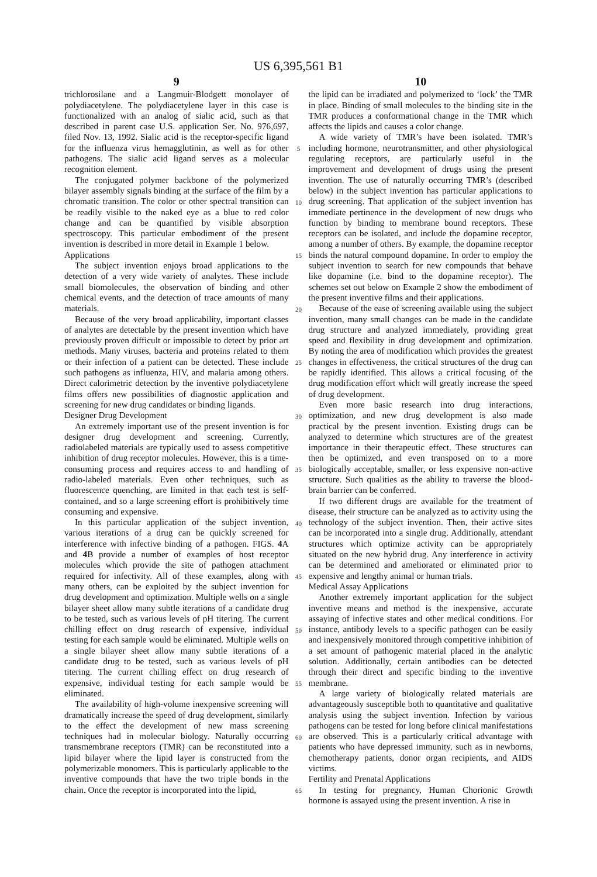US 6,395,561 B1
9
trichlorosilane and a Langmuir-Blodgett monolayer of polydiacetylene. The polydiacetylene layer in this case is functionalized with an analog of sialic acid, such as that described in parent case U.S. application Ser. No. 976,697, filed Nov. 13, 1992. Sialic acid is the receptor-specific ligand for the influenza virus hemagglutinin, as well as for other pathogens. The sialic acid ligand serves as a molecular recognition element.
The conjugated polymer backbone of the polymerized bilayer assembly signals binding at the surface of the film by a chromatic transition. The color or other spectral transition can be readily visible to the naked eye as a blue to red color change and can be quantified by visible absorption spectroscopy. This particular embodiment of the present invention is described in more detail in Example 1 below.
Applications
The subject invention enjoys broad applications to the detection of a very wide variety of analytes. These include small biomolecules, the observation of binding and other chemical events, and the detection of trace amounts of many materials.
Because of the very broad applicability, important classes of analytes are detectable by the present invention which have previously proven difficult or impossible to detect by prior art methods. Many viruses, bacteria and proteins related to them or their infection of a patient can be detected. These include such pathogens as influenza, HIV, and malaria among others. Direct calorimetric detection by the inventive polydiacetylene films offers new possibilities of diagnostic application and screening for new drug candidates or binding ligands.
Designer Drug Development
An extremely important use of the present invention is for designer drug development and screening. Currently, radiolabeled materials are typically used to assess competitive inhibition of drug receptor molecules. However, this is a time-consuming process and requires access to and handling of radio-labeled materials. Even other techniques, such as fluorescence quenching, are limited in that each test is self-contained, and so a large screening effort is prohibitively time consuming and expensive.
In this particular application of the subject invention, various iterations of a drug can be quickly screened for interference with infective binding of a pathogen. FIGS. 4 A and 4 B provide a number of examples of host receptor molecules which provide the site of pathogen attachment required for infectivity. All of these examples, along with many others, can be exploited by the subject invention for drug development and optimization. Multiple wells on a single bilayer sheet allow many subtle iterations of a candidate drug to be tested, such as various levels of pH titering. The current chilling effect on drug research of expensive, individual testing for each sample would be eliminated. Multiple wells on a single bilayer sheet allow many subtle iterations of a candidate drug to be tested, such as various levels of pH titering. The current chilling effect on drug research of expensive, individual testing for each sample would be eliminated.
The availability of high-volume inexpensive screening will dramatically increase the speed of drug development, similarly to the effect the development of new mass screening techniques had in molecular biology. Naturally occurring transmembrane receptors (TMR) can be reconstituted into a lipid bilayer where the lipid layer is constructed from the polymerizable monomers. This is particularly applicable to the inventive compounds that have the two triple bonds in the chain. Once the receptor is incorporated into the lipid,
5
10
15
20
25
30
35
40
45
50
55
60
65
10
the lipid can be irradiated and polymerized to ‘lock’ the TMR in place. Binding of small molecules to the binding site in the TMR produces a conformational change in the TMR which affects the lipids and causes a color change.
A wide variety of TMR’s have been isolated. TMR’s including hormone, neurotransmitter, and other physiological regulating receptors, are particularly useful in the improvement and development of drugs using the present invention. The use of naturally occurring TMR’s (described below) in the subject invention has particular applications to drug screening. That application of the subject invention has immediate pertinence in the development of new drugs who function by binding to membrane bound receptors. These receptors can be isolated, and include the dopamine receptor, among a number of others. By example, the dopamine receptor binds the natural compound dopamine. In order to employ the subject invention to search for new compounds that behave like dopamine (i.e. bind to the dopamine receptor). The schemes set out below on Example 2 show the embodiment of the present inventive films and their applications.
Because of the ease of screening available using the subject invention, many small changes can be made in the candidate drug structure and analyzed immediately, providing great speed and flexibility in drug development and optimization. By noting the area of modification which provides the greatest changes in effectiveness, the critical structures of the drug can be rapidly identified. This allows a critical focusing of the drug modification effort which will greatly increase the speed of drug development.
Even more basic research into drug interactions, optimization, and new drug development is also made practical by the present invention. Existing drugs can be analyzed to determine which structures are of the greatest importance in their therapeutic effect. These structures can then be optimized, and even transposed on to a more biologically acceptable, smaller, or less expensive non-active structure. Such qualities as the ability to traverse the blood-brain barrier can be conferred.
If two different drugs are available for the treatment of disease, their structure can be analyzed as to activity using the technology of the subject invention. Then, their active sites can be incorporated into a single drug. Additionally, attendant structures which optimize activity can be appropriately situated on the new hybrid drug. Any interference in activity can be determined and ameliorated or eliminated prior to expensive and lengthy animal or human trials.
Medical Assay Applications
Another extremely important application for the subject inventive means and method is the inexpensive, accurate assaying of infective states and other medical conditions. For instance, antibody levels to a specific pathogen can be easily and inexpensively monitored through competitive inhibition of a set amount of pathogenic material placed in the analytic solution. Additionally, certain antibodies can be detected through their direct and specific binding to the inventive membrane.
A large variety of biologically related materials are advantageously susceptible both to quantitative and qualitative analysis using the subject invention. Infection by various pathogens can be tested for long before clinical manifestations are observed. This is a particularly critical advantage with patients who have depressed immunity, such as in newborns, chemotherapy patients, donor organ recipients, and AIDS victims.
Fertility and Prenatal Applications
In testing for pregnancy, Human Chorionic Growth hormone is assayed using the present invention. A rise in